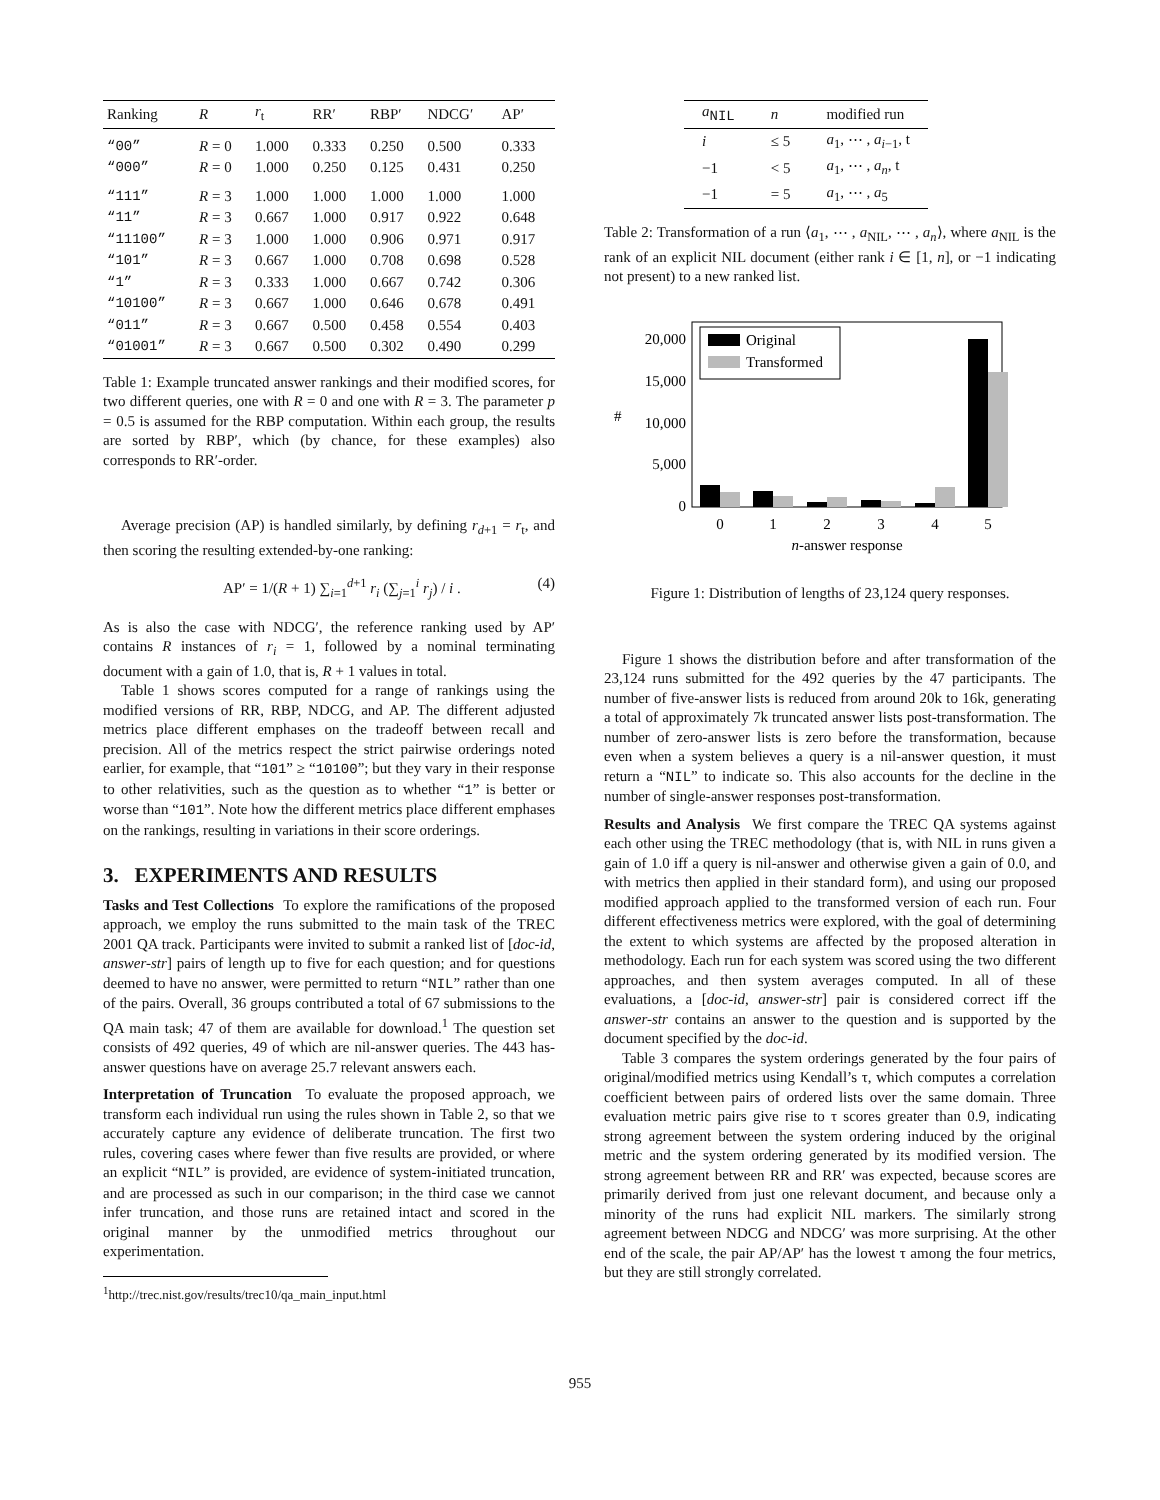| Ranking | R | r<sub>t</sub> | RR′ | RBP′ | NDCG′ | AP′ |
| --- | --- | --- | --- | --- | --- | --- |
| “00” | R = 0 | 1.000 | 0.333 | 0.250 | 0.500 | 0.333 |
| “000” | R = 0 | 1.000 | 0.250 | 0.125 | 0.431 | 0.250 |
| “111” | R = 3 | 1.000 | 1.000 | 1.000 | 1.000 | 1.000 |
| “11” | R = 3 | 0.667 | 1.000 | 0.917 | 0.922 | 0.648 |
| “11100” | R = 3 | 1.000 | 1.000 | 0.906 | 0.971 | 0.917 |
| “101” | R = 3 | 0.667 | 1.000 | 0.708 | 0.698 | 0.528 |
| “1” | R = 3 | 0.333 | 1.000 | 0.667 | 0.742 | 0.306 |
| “10100” | R = 3 | 0.667 | 1.000 | 0.646 | 0.678 | 0.491 |
| “011” | R = 3 | 0.667 | 0.500 | 0.458 | 0.554 | 0.403 |
| “01001” | R = 3 | 0.667 | 0.500 | 0.302 | 0.490 | 0.299 |
Table 1: Example truncated answer rankings and their modified scores, for two different queries, one with R = 0 and one with R = 3. The parameter p = 0.5 is assumed for the RBP computation. Within each group, the results are sorted by RBP′, which (by chance, for these examples) also corresponds to RR′-order.
Average precision (AP) is handled similarly, by defining r<sub>d+1</sub> = r<sub>t</sub>, and then scoring the resulting extended-by-one ranking:
AP′ = 1/(R + 1) ∑<sub>i=1</sub><sup>d+1</sup> r<sub>i</sub> (∑<sub>j=1</sub><sup>i</sup> r<sub>j</sub>) / i . (4)
As is also the case with NDCG′, the reference ranking used by AP′ contains R instances of r<sub>i</sub> = 1, followed by a nominal terminating document with a gain of 1.0, that is, R + 1 values in total.
Table 1 shows scores computed for a range of rankings using the modified versions of RR, RBP, NDCG, and AP. The different adjusted metrics place different emphases on the tradeoff between recall and precision. All of the metrics respect the strict pairwise orderings noted earlier, for example, that “101” ≥ “10100”; but they vary in their response to other relativities, such as the question as to whether “1” is better or worse than “101”. Note how the different metrics place different emphases on the rankings, resulting in variations in their score orderings.
3. EXPERIMENTS AND RESULTS
Tasks and Test Collections To explore the ramifications of the proposed approach, we employ the runs submitted to the main task of the TREC 2001 QA track. Participants were invited to submit a ranked list of [doc-id, answer-str] pairs of length up to five for each question; and for questions deemed to have no answer, were permitted to return “NIL” rather than one of the pairs. Overall, 36 groups contributed a total of 67 submissions to the QA main task; 47 of them are available for download.<sup>1</sup> The question set consists of 492 queries, 49 of which are nil-answer queries. The 443 has-answer questions have on average 25.7 relevant answers each.
Interpretation of Truncation To evaluate the proposed approach, we transform each individual run using the rules shown in Table 2, so that we accurately capture any evidence of deliberate truncation. The first two rules, covering cases where fewer than five results are provided, or where an explicit “NIL” is provided, are evidence of system-initiated truncation, and are processed as such in our comparison; in the third case we cannot infer truncation, and those runs are retained intact and scored in the original manner by the unmodified metrics throughout our experimentation.
<sup>1</sup> http://trec.nist.gov/results/trec10/qa_main_input.html
| a<sub>NIL</sub> | n | modified run |
| --- | --- | --- |
| i | ≤ 5 | a<sub>1</sub>, ⋯ , a<sub>i−1</sub>, t |
| −1 | < 5 | a<sub>1</sub>, ⋯ , a<sub>n</sub> , t |
| −1 | = 5 | a<sub>1</sub>, ⋯ , a<sub>5</sub> |
Table 2: Transformation of a run ⟨a<sub>1</sub>, ⋯ , a<sub>NIL</sub>, ⋯ , a<sub>n</sub>⟩, where a<sub>NIL</sub> is the rank of an explicit NIL document (either rank i ∈ [1, n], or −1 indicating not present) to a new ranked list.
20,000
15,000
10,000
5,000
0
#
Original
Transformed
0
1
2
3
4
5
n-answer response
Figure 1: Distribution of lengths of 23,124 query responses.
Figure 1 shows the distribution before and after transformation of the 23,124 runs submitted for the 492 queries by the 47 participants. The number of five-answer lists is reduced from around 20k to 16k, generating a total of approximately 7k truncated answer lists post-transformation. The number of zero-answer lists is zero before the transformation, because even when a system believes a query is a nil-answer question, it must return a “NIL” to indicate so. This also accounts for the decline in the number of single-answer responses post-transformation.
Results and Analysis We first compare the TREC QA systems against each other using the TREC methodology (that is, with NIL in runs given a gain of 1.0 iff a query is nil-answer and otherwise given a gain of 0.0, and with metrics then applied in their standard form), and using our proposed modified approach applied to the transformed version of each run. Four different effectiveness metrics were explored, with the goal of determining the extent to which systems are affected by the proposed alteration in methodology. Each run for each system was scored using the two different approaches, and then system averages computed. In all of these evaluations, a [doc-id, answer-str] pair is considered correct iff the answer-str contains an answer to the question and is supported by the document specified by the doc-id.
Table 3 compares the system orderings generated by the four pairs of original/modified metrics using Kendall’s τ, which computes a correlation coefficient between pairs of ordered lists over the same domain. Three evaluation metric pairs give rise to τ scores greater than 0.9, indicating strong agreement between the system ordering induced by the original metric and the system ordering generated by its modified version. The strong agreement between RR and RR′ was expected, because scores are primarily derived from just one relevant document, and because only a minority of the runs had explicit NIL markers. The similarly strong agreement between NDCG and NDCG′ was more surprising. At the other end of the scale, the pair AP/AP′ has the lowest τ among the four metrics, but they are still strongly correlated.
955